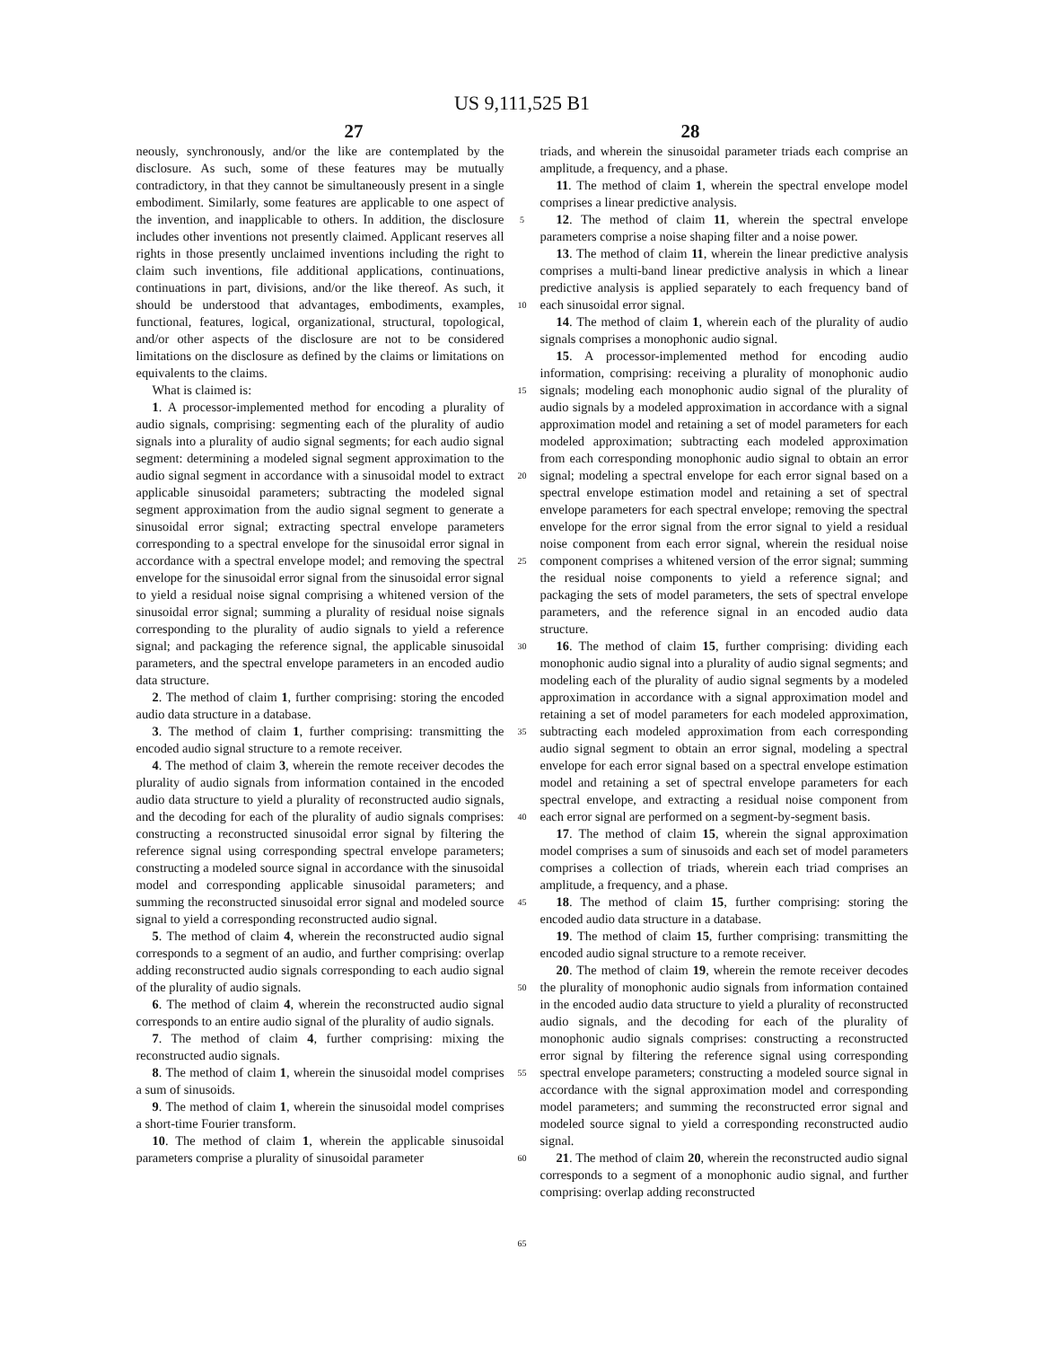US 9,111,525 B1
27 28
neously, synchronously, and/or the like are contemplated by the disclosure. As such, some of these features may be mutually contradictory, in that they cannot be simultaneously present in a single embodiment. Similarly, some features are applicable to one aspect of the invention, and inapplicable to others. In addition, the disclosure includes other inventions not presently claimed. Applicant reserves all rights in those presently unclaimed inventions including the right to claim such inventions, file additional applications, continuations, continuations in part, divisions, and/or the like thereof. As such, it should be understood that advantages, embodiments, examples, functional, features, logical, organizational, structural, topological, and/or other aspects of the disclosure are not to be considered limitations on the disclosure as defined by the claims or limitations on equivalents to the claims.
What is claimed is:
1. A processor-implemented method for encoding a plurality of audio signals, comprising: segmenting each of the plurality of audio signals into a plurality of audio signal segments; for each audio signal segment: determining a modeled signal segment approximation to the audio signal segment in accordance with a sinusoidal model to extract applicable sinusoidal parameters; subtracting the modeled signal segment approximation from the audio signal segment to generate a sinusoidal error signal; extracting spectral envelope parameters corresponding to a spectral envelope for the sinusoidal error signal in accordance with a spectral envelope model; and removing the spectral envelope for the sinusoidal error signal from the sinusoidal error signal to yield a residual noise signal comprising a whitened version of the sinusoidal error signal; summing a plurality of residual noise signals corresponding to the plurality of audio signals to yield a reference signal; and packaging the reference signal, the applicable sinusoidal parameters, and the spectral envelope parameters in an encoded audio data structure.
2. The method of claim 1, further comprising: storing the encoded audio data structure in a database.
3. The method of claim 1, further comprising: transmitting the encoded audio signal structure to a remote receiver.
4. The method of claim 3, wherein the remote receiver decodes the plurality of audio signals from information contained in the encoded audio data structure to yield a plurality of reconstructed audio signals, and the decoding for each of the plurality of audio signals comprises: constructing a reconstructed sinusoidal error signal by filtering the reference signal using corresponding spectral envelope parameters; constructing a modeled source signal in accordance with the sinusoidal model and corresponding applicable sinusoidal parameters; and summing the reconstructed sinusoidal error signal and modeled source signal to yield a corresponding reconstructed audio signal.
5. The method of claim 4, wherein the reconstructed audio signal corresponds to a segment of an audio, and further comprising: overlap adding reconstructed audio signals corresponding to each audio signal of the plurality of audio signals.
6. The method of claim 4, wherein the reconstructed audio signal corresponds to an entire audio signal of the plurality of audio signals.
7. The method of claim 4, further comprising: mixing the reconstructed audio signals.
8. The method of claim 1, wherein the sinusoidal model comprises a sum of sinusoids.
9. The method of claim 1, wherein the sinusoidal model comprises a short-time Fourier transform.
10. The method of claim 1, wherein the applicable sinusoidal parameters comprise a plurality of sinusoidal parameter
5
10
15
20
25
30
35
40
45
50
55
60
65
triads, and wherein the sinusoidal parameter triads each comprise an amplitude, a frequency, and a phase.
11. The method of claim 1, wherein the spectral envelope model comprises a linear predictive analysis.
12. The method of claim 11, wherein the spectral envelope parameters comprise a noise shaping filter and a noise power.
13. The method of claim 11, wherein the linear predictive analysis comprises a multi-band linear predictive analysis in which a linear predictive analysis is applied separately to each frequency band of each sinusoidal error signal.
14. The method of claim 1, wherein each of the plurality of audio signals comprises a monophonic audio signal.
15. A processor-implemented method for encoding audio information, comprising: receiving a plurality of monophonic audio signals; modeling each monophonic audio signal of the plurality of audio signals by a modeled approximation in accordance with a signal approximation model and retaining a set of model parameters for each modeled approximation; subtracting each modeled approximation from each corresponding monophonic audio signal to obtain an error signal; modeling a spectral envelope for each error signal based on a spectral envelope estimation model and retaining a set of spectral envelope parameters for each spectral envelope; removing the spectral envelope for the error signal from the error signal to yield a residual noise component from each error signal, wherein the residual noise component comprises a whitened version of the error signal; summing the residual noise components to yield a reference signal; and packaging the sets of model parameters, the sets of spectral envelope parameters, and the reference signal in an encoded audio data structure.
16. The method of claim 15, further comprising: dividing each monophonic audio signal into a plurality of audio signal segments; and modeling each of the plurality of audio signal segments by a modeled approximation in accordance with a signal approximation model and retaining a set of model parameters for each modeled approximation, subtracting each modeled approximation from each corresponding audio signal segment to obtain an error signal, modeling a spectral envelope for each error signal based on a spectral envelope estimation model and retaining a set of spectral envelope parameters for each spectral envelope, and extracting a residual noise component from each error signal are performed on a segment-by-segment basis.
17. The method of claim 15, wherein the signal approximation model comprises a sum of sinusoids and each set of model parameters comprises a collection of triads, wherein each triad comprises an amplitude, a frequency, and a phase.
18. The method of claim 15, further comprising: storing the encoded audio data structure in a database.
19. The method of claim 15, further comprising: transmitting the encoded audio signal structure to a remote receiver.
20. The method of claim 19, wherein the remote receiver decodes the plurality of monophonic audio signals from information contained in the encoded audio data structure to yield a plurality of reconstructed audio signals, and the decoding for each of the plurality of monophonic audio signals comprises: constructing a reconstructed error signal by filtering the reference signal using corresponding spectral envelope parameters; constructing a modeled source signal in accordance with the signal approximation model and corresponding model parameters; and summing the reconstructed error signal and modeled source signal to yield a corresponding reconstructed audio signal.
21. The method of claim 20, wherein the reconstructed audio signal corresponds to a segment of a monophonic audio signal, and further comprising: overlap adding reconstructed